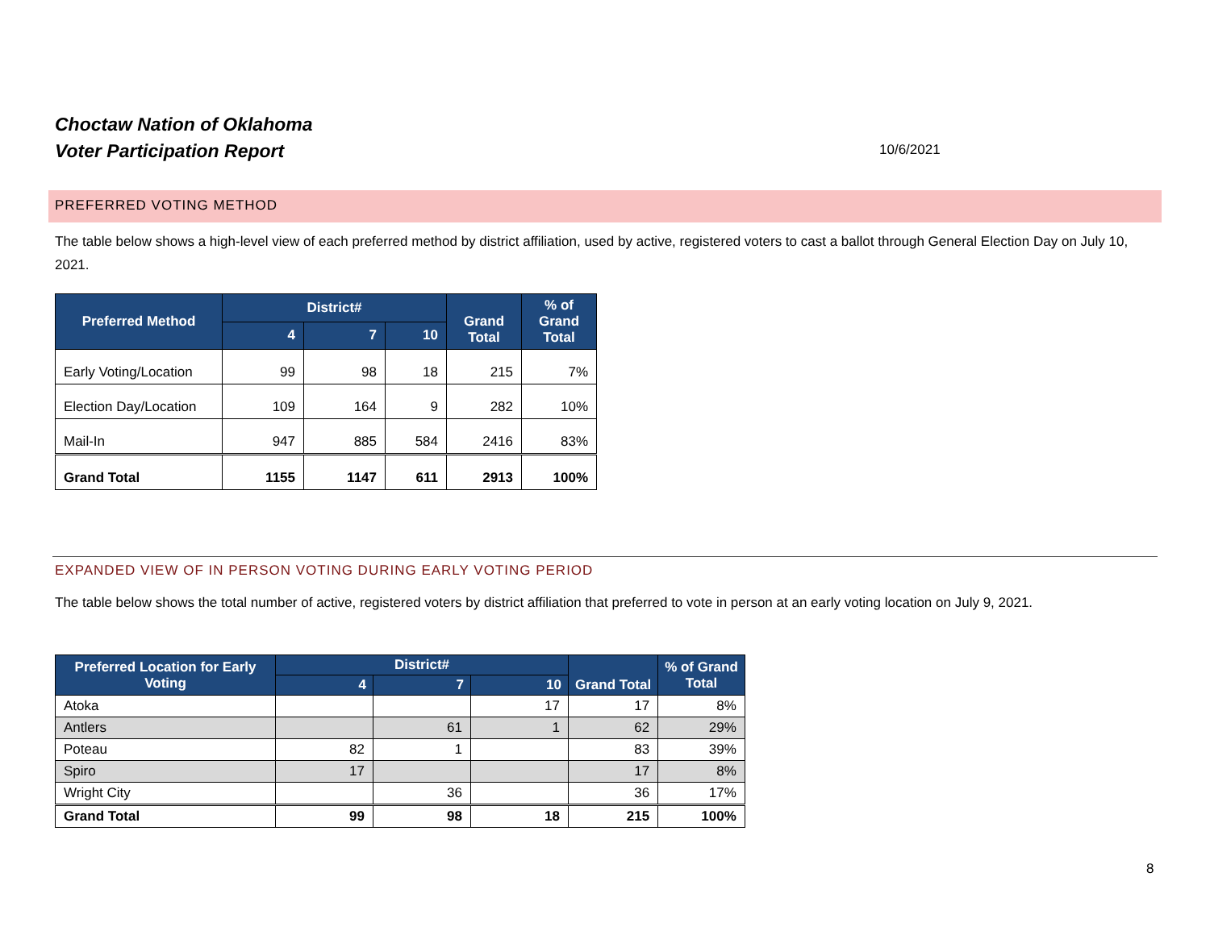Choctaw Nation of Oklahoma
Voter Participation Report
10/6/2021
PREFERRED VOTING METHOD
The table below shows a high-level view of each preferred method by district affiliation, used by active, registered voters to cast a ballot through General Election Day on July 10, 2021.
| Preferred Method | District# | | | Grand Total | % of Grand Total |
| --- | --- | --- | --- | --- | --- |
| | 4 | 7 | 10 | | |
| Early Voting/Location | 99 | 98 | 18 | 215 | 7% |
| Election Day/Location | 109 | 164 | 9 | 282 | 10% |
| Mail-In | 947 | 885 | 584 | 2416 | 83% |
| Grand Total | 1155 | 1147 | 611 | 2913 | 100% |
EXPANDED VIEW OF IN PERSON VOTING DURING EARLY VOTING PERIOD
The table below shows the total number of active, registered voters by district affiliation that preferred to vote in person at an early voting location on July 9, 2021.
| Preferred Location for Early Voting | District# | | | Grand Total | % of Grand Total |
| --- | --- | --- | --- | --- | --- |
| | 4 | 7 | 10 | | |
| Atoka | | | 17 | 17 | 8% |
| Antlers | | 61 | 1 | 62 | 29% |
| Poteau | 82 | 1 | | 83 | 39% |
| Spiro | 17 | | | 17 | 8% |
| Wright City | | 36 | | 36 | 17% |
| Grand Total | 99 | 98 | 18 | 215 | 100% |
8